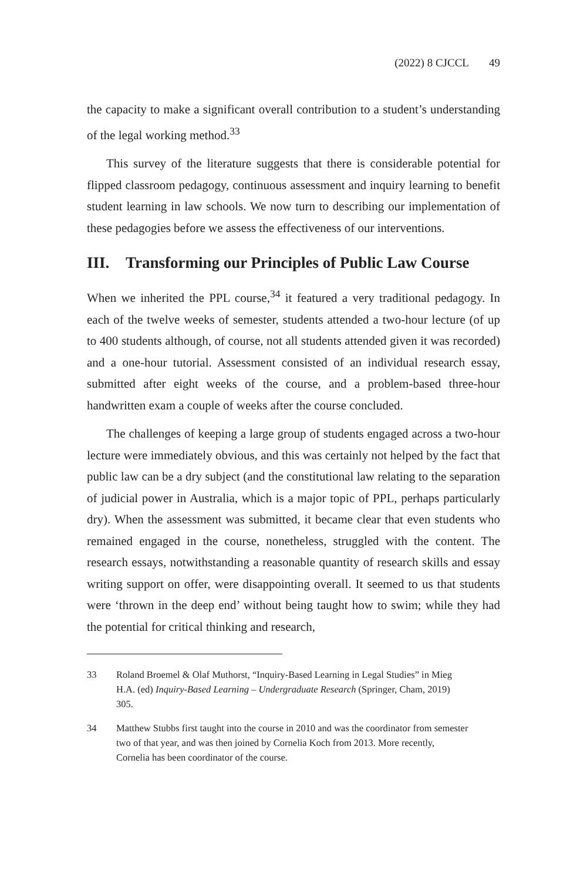(2022) 8 CJCCL 49
the capacity to make a significant overall contribution to a student’s understanding of the legal working method.<sup>33</sup>
This survey of the literature suggests that there is considerable potential for flipped classroom pedagogy, continuous assessment and inquiry learning to benefit student learning in law schools. We now turn to describing our implementation of these pedagogies before we assess the effectiveness of our interventions.
III. Transforming our Principles of Public Law Course
When we inherited the PPL course,<sup>34</sup> it featured a very traditional pedagogy. In each of the twelve weeks of semester, students attended a two-hour lecture (of up to 400 students although, of course, not all students attended given it was recorded) and a one-hour tutorial. Assessment consisted of an individual research essay, submitted after eight weeks of the course, and a problem-based three-hour handwritten exam a couple of weeks after the course concluded.
The challenges of keeping a large group of students engaged across a two-hour lecture were immediately obvious, and this was certainly not helped by the fact that public law can be a dry subject (and the constitutional law relating to the separation of judicial power in Australia, which is a major topic of PPL, perhaps particularly dry). When the assessment was submitted, it became clear that even students who remained engaged in the course, nonetheless, struggled with the content. The research essays, notwithstanding a reasonable quantity of research skills and essay writing support on offer, were disappointing overall. It seemed to us that students were ‘thrown in the deep end’ without being taught how to swim; while they had the potential for critical thinking and research,
33 Roland Broemel & Olaf Muthorst, “Inquiry-Based Learning in Legal Studies” in Mieg H.A. (ed) Inquiry-Based Learning – Undergraduate Research (Springer, Cham, 2019) 305.
34 Matthew Stubbs first taught into the course in 2010 and was the coordinator from semester two of that year, and was then joined by Cornelia Koch from 2013. More recently, Cornelia has been coordinator of the course.